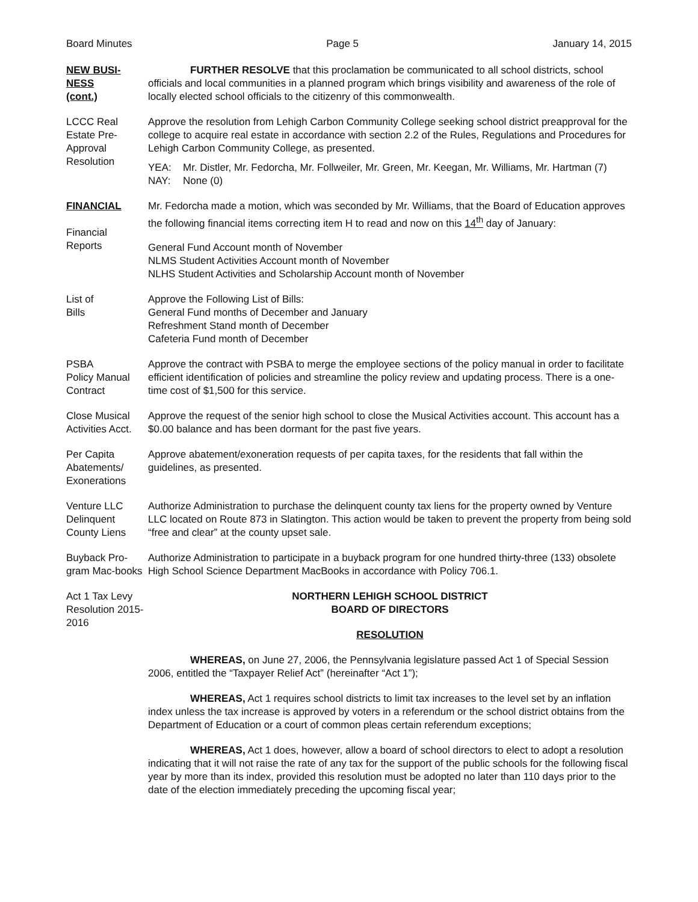Board Minutes Page 5 January 14, 2015
NEW BUSI-
NESS
(cont.)
FURTHER RESOLVE that this proclamation be communicated to all school districts, school officials and local communities in a planned program which brings visibility and awareness of the role of locally elected school officials to the citizenry of this commonwealth.
LCCC Real Estate Pre-Approval Resolution
Approve the resolution from Lehigh Carbon Community College seeking school district preapproval for the college to acquire real estate in accordance with section 2.2 of the Rules, Regulations and Procedures for Lehigh Carbon Community College, as presented.
YEA: Mr. Distler, Mr. Fedorcha, Mr. Follweiler, Mr. Green, Mr. Keegan, Mr. Williams, Mr. Hartman (7)
NAY: None (0)
FINANCIAL
Financial
Reports
Mr. Fedorcha made a motion, which was seconded by Mr. Williams, that the Board of Education approves the following financial items correcting item H to read and now on this 14<sup>th</sup> day of January:
General Fund Account month of November
NLMS Student Activities Account month of November
NLHS Student Activities and Scholarship Account month of November
List of
Bills
Approve the Following List of Bills:
General Fund months of December and January
Refreshment Stand month of December
Cafeteria Fund month of December
PSBA
Policy Manual
Contract
Approve the contract with PSBA to merge the employee sections of the policy manual in order to facilitate efficient identification of policies and streamline the policy review and updating process. There is a one-time cost of $1,500 for this service.
Close Musical Activities Acct.
Approve the request of the senior high school to close the Musical Activities account. This account has a $0.00 balance and has been dormant for the past five years.
Per Capita Abatements/ Exonerations
Approve abatement/exoneration requests of per capita taxes, for the residents that fall within the guidelines, as presented.
Venture LLC Delinquent County Liens
Authorize Administration to purchase the delinquent county tax liens for the property owned by Venture LLC located on Route 873 in Slatington. This action would be taken to prevent the property from being sold “free and clear” at the county upset sale.
Buyback Pro-gram Mac-books
Authorize Administration to participate in a buyback program for one hundred thirty-three (133) obsolete High School Science Department MacBooks in accordance with Policy 706.1.
Act 1 Tax Levy Resolution 2015-2016
NORTHERN LEHIGH SCHOOL DISTRICT
BOARD OF DIRECTORS
RESOLUTION
WHEREAS, on June 27, 2006, the Pennsylvania legislature passed Act 1 of Special Session 2006, entitled the “Taxpayer Relief Act” (hereinafter “Act 1”);
WHEREAS, Act 1 requires school districts to limit tax increases to the level set by an inflation index unless the tax increase is approved by voters in a referendum or the school district obtains from the Department of Education or a court of common pleas certain referendum exceptions;
WHEREAS, Act 1 does, however, allow a board of school directors to elect to adopt a resolution indicating that it will not raise the rate of any tax for the support of the public schools for the following fiscal year by more than its index, provided this resolution must be adopted no later than 110 days prior to the date of the election immediately preceding the upcoming fiscal year;